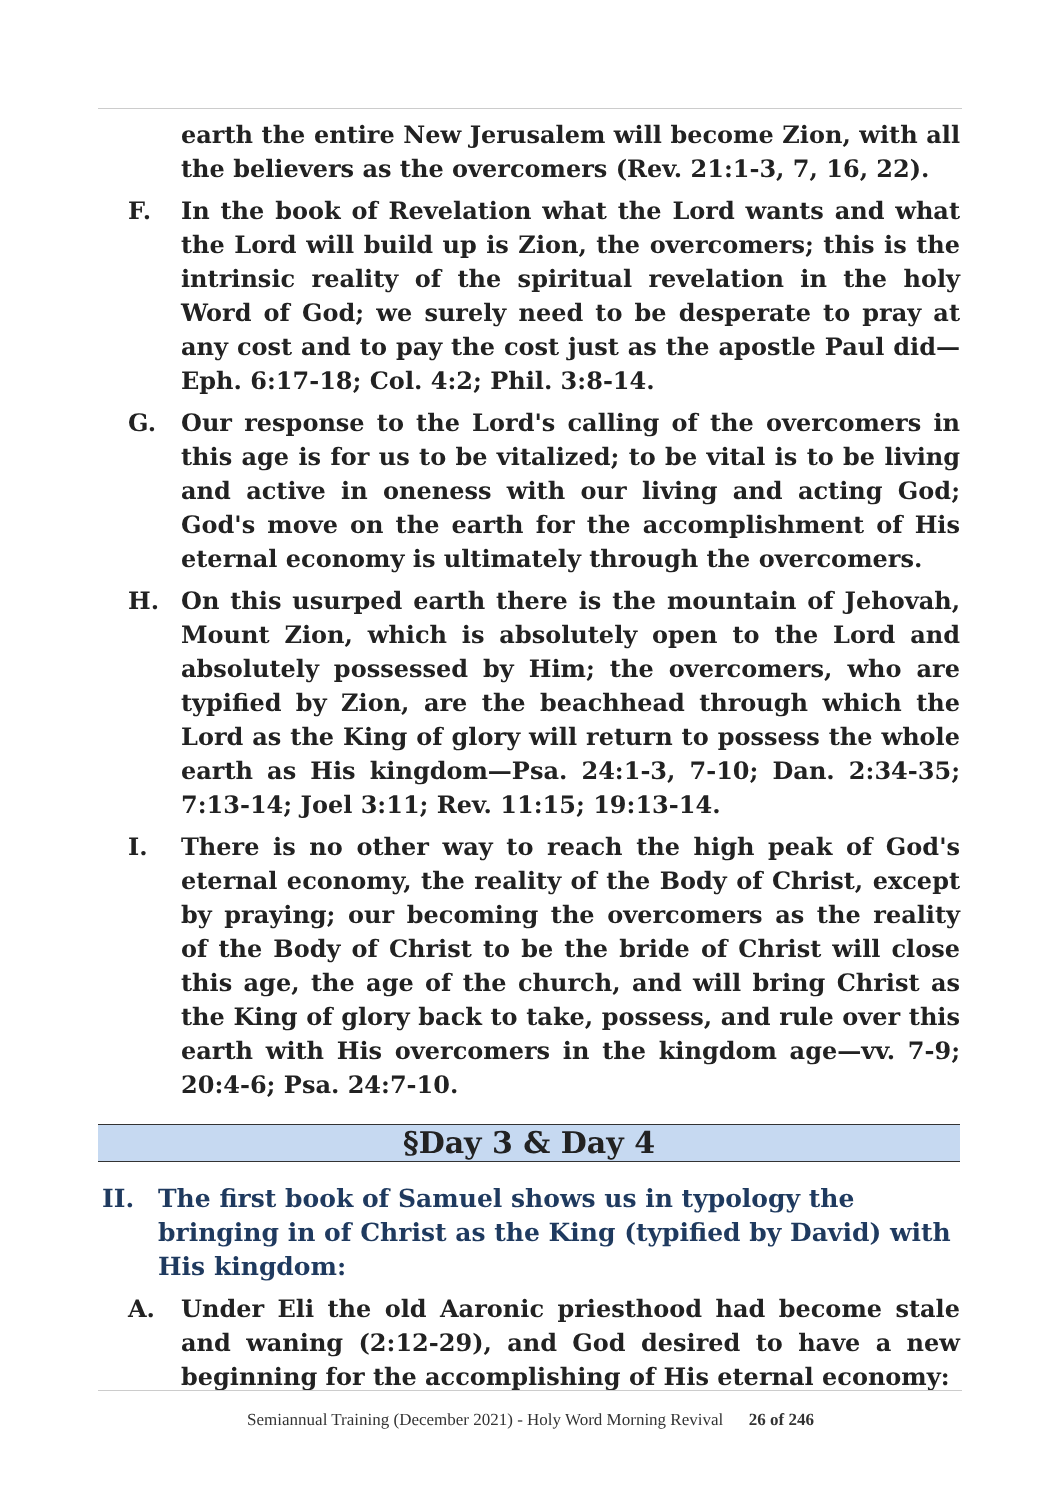earth the entire New Jerusalem will become Zion, with all the believers as the overcomers (Rev. 21:1-3, 7, 16, 22).
F. In the book of Revelation what the Lord wants and what the Lord will build up is Zion, the overcomers; this is the intrinsic reality of the spiritual revelation in the holy Word of God; we surely need to be desperate to pray at any cost and to pay the cost just as the apostle Paul did—Eph. 6:17-18; Col. 4:2; Phil. 3:8-14.
G. Our response to the Lord's calling of the overcomers in this age is for us to be vitalized; to be vital is to be living and active in oneness with our living and acting God; God's move on the earth for the accomplishment of His eternal economy is ultimately through the overcomers.
H. On this usurped earth there is the mountain of Jehovah, Mount Zion, which is absolutely open to the Lord and absolutely possessed by Him; the overcomers, who are typified by Zion, are the beachhead through which the Lord as the King of glory will return to possess the whole earth as His kingdom—Psa. 24:1-3, 7-10; Dan. 2:34-35; 7:13-14; Joel 3:11; Rev. 11:15; 19:13-14.
I. There is no other way to reach the high peak of God's eternal economy, the reality of the Body of Christ, except by praying; our becoming the overcomers as the reality of the Body of Christ to be the bride of Christ will close this age, the age of the church, and will bring Christ as the King of glory back to take, possess, and rule over this earth with His overcomers in the kingdom age—vv. 7-9; 20:4-6; Psa. 24:7-10.
§Day 3 & Day 4
II. The first book of Samuel shows us in typology the bringing in of Christ as the King (typified by David) with His kingdom:
A. Under Eli the old Aaronic priesthood had become stale and waning (2:12-29), and God desired to have a new beginning for the accomplishing of His eternal economy:
Semiannual Training (December 2021) - Holy Word Morning Revival 26 of 246